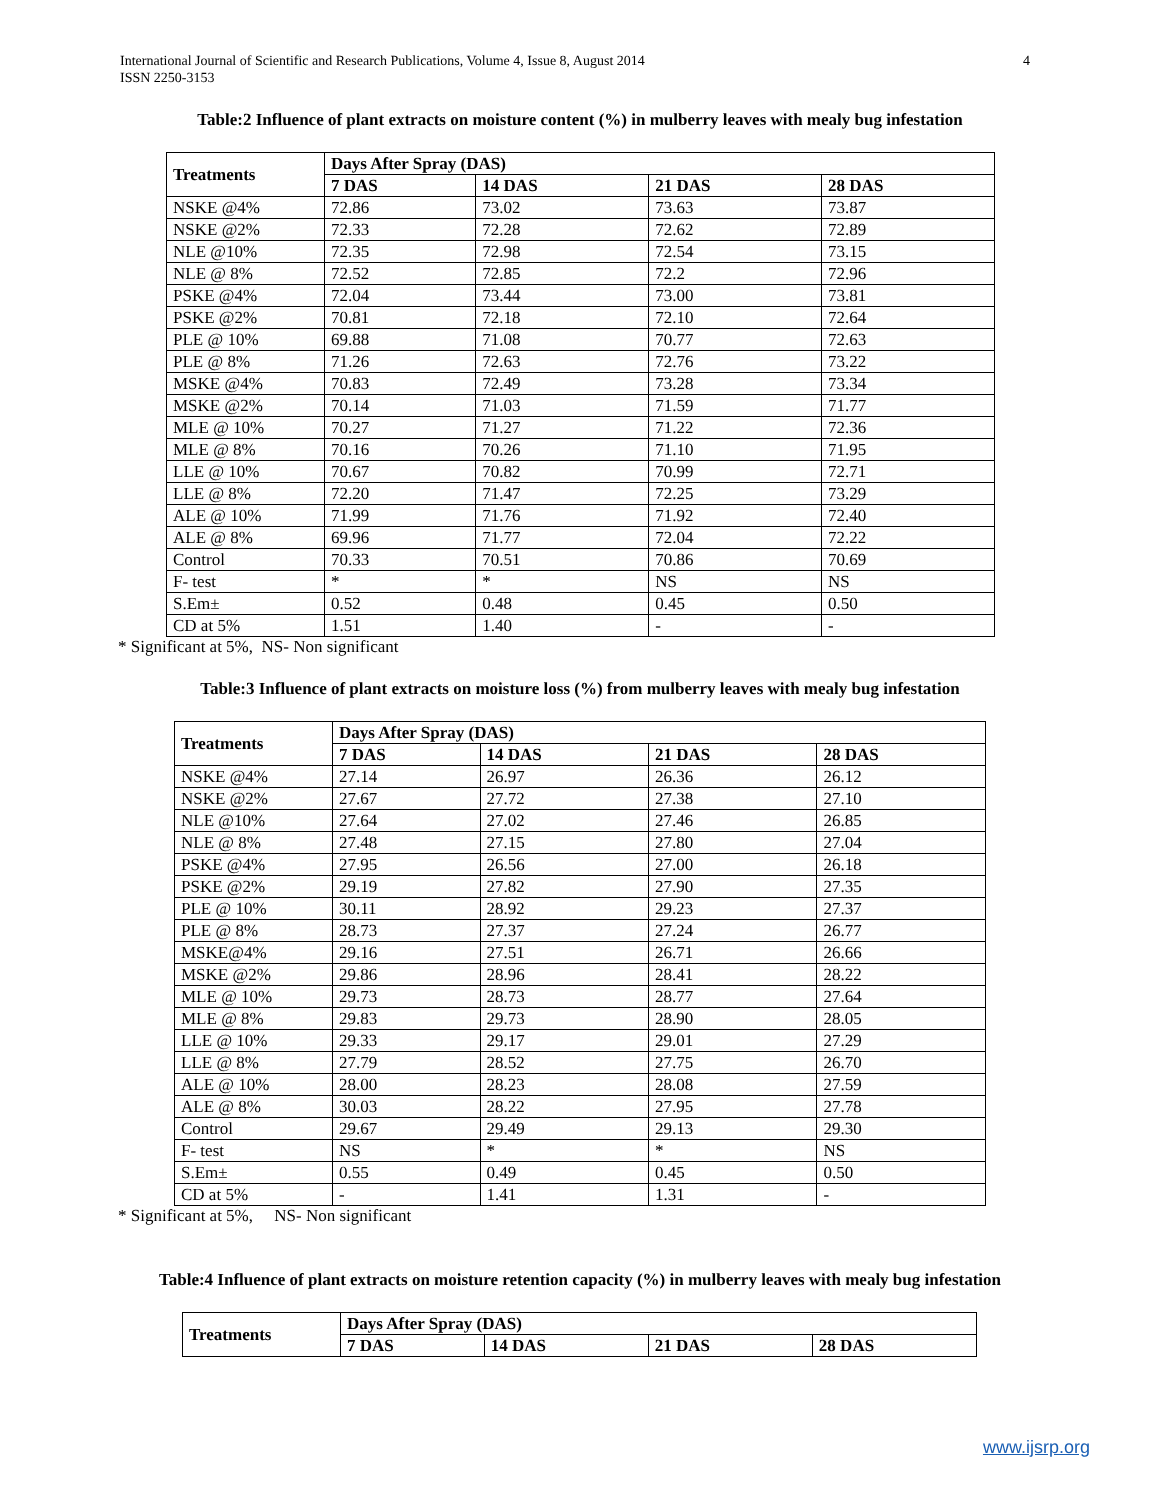International Journal of Scientific and Research Publications, Volume 4, Issue 8, August 2014
ISSN 2250-3153
4
Table:2 Influence of plant extracts on moisture content (%) in mulberry leaves with mealy bug infestation
| Treatments | Days After Spray (DAS) | | | |
| --- | --- | --- | --- | --- |
| | 7 DAS | 14 DAS | 21 DAS | 28 DAS |
| NSKE @4% | 72.86 | 73.02 | 73.63 | 73.87 |
| NSKE @2% | 72.33 | 72.28 | 72.62 | 72.89 |
| NLE @10% | 72.35 | 72.98 | 72.54 | 73.15 |
| NLE @ 8% | 72.52 | 72.85 | 72.2 | 72.96 |
| PSKE @4% | 72.04 | 73.44 | 73.00 | 73.81 |
| PSKE @2% | 70.81 | 72.18 | 72.10 | 72.64 |
| PLE @ 10% | 69.88 | 71.08 | 70.77 | 72.63 |
| PLE @ 8% | 71.26 | 72.63 | 72.76 | 73.22 |
| MSKE @4% | 70.83 | 72.49 | 73.28 | 73.34 |
| MSKE @2% | 70.14 | 71.03 | 71.59 | 71.77 |
| MLE @ 10% | 70.27 | 71.27 | 71.22 | 72.36 |
| MLE @ 8% | 70.16 | 70.26 | 71.10 | 71.95 |
| LLE @ 10% | 70.67 | 70.82 | 70.99 | 72.71 |
| LLE @ 8% | 72.20 | 71.47 | 72.25 | 73.29 |
| ALE @ 10% | 71.99 | 71.76 | 71.92 | 72.40 |
| ALE @ 8% | 69.96 | 71.77 | 72.04 | 72.22 |
| Control | 70.33 | 70.51 | 70.86 | 70.69 |
| F- test | * | * | NS | NS |
| S.Em± | 0.52 | 0.48 | 0.45 | 0.50 |
| CD at 5% | 1.51 | 1.40 | - | - |
* Significant at 5%, NS- Non significant
Table:3 Influence of plant extracts on moisture loss (%) from mulberry leaves with mealy bug infestation
| Treatments | Days After Spray (DAS) | | | |
| --- | --- | --- | --- | --- |
| | 7 DAS | 14 DAS | 21 DAS | 28 DAS |
| NSKE @4% | 27.14 | 26.97 | 26.36 | 26.12 |
| NSKE @2% | 27.67 | 27.72 | 27.38 | 27.10 |
| NLE @10% | 27.64 | 27.02 | 27.46 | 26.85 |
| NLE @ 8% | 27.48 | 27.15 | 27.80 | 27.04 |
| PSKE @4% | 27.95 | 26.56 | 27.00 | 26.18 |
| PSKE @2% | 29.19 | 27.82 | 27.90 | 27.35 |
| PLE @ 10% | 30.11 | 28.92 | 29.23 | 27.37 |
| PLE @ 8% | 28.73 | 27.37 | 27.24 | 26.77 |
| MSKE@4% | 29.16 | 27.51 | 26.71 | 26.66 |
| MSKE @2% | 29.86 | 28.96 | 28.41 | 28.22 |
| MLE @ 10% | 29.73 | 28.73 | 28.77 | 27.64 |
| MLE @ 8% | 29.83 | 29.73 | 28.90 | 28.05 |
| LLE @ 10% | 29.33 | 29.17 | 29.01 | 27.29 |
| LLE @ 8% | 27.79 | 28.52 | 27.75 | 26.70 |
| ALE @ 10% | 28.00 | 28.23 | 28.08 | 27.59 |
| ALE @ 8% | 30.03 | 28.22 | 27.95 | 27.78 |
| Control | 29.67 | 29.49 | 29.13 | 29.30 |
| F- test | NS | * | * | NS |
| S.Em± | 0.55 | 0.49 | 0.45 | 0.50 |
| CD at 5% | - | 1.41 | 1.31 | - |
* Significant at 5%, NS- Non significant
Table:4 Influence of plant extracts on moisture retention capacity (%) in mulberry leaves with mealy bug infestation
| Treatments | Days After Spray (DAS) | | | |
| --- | --- | --- | --- | --- |
| | 7 DAS | 14 DAS | 21 DAS | 28 DAS |
www.ijsrp.org